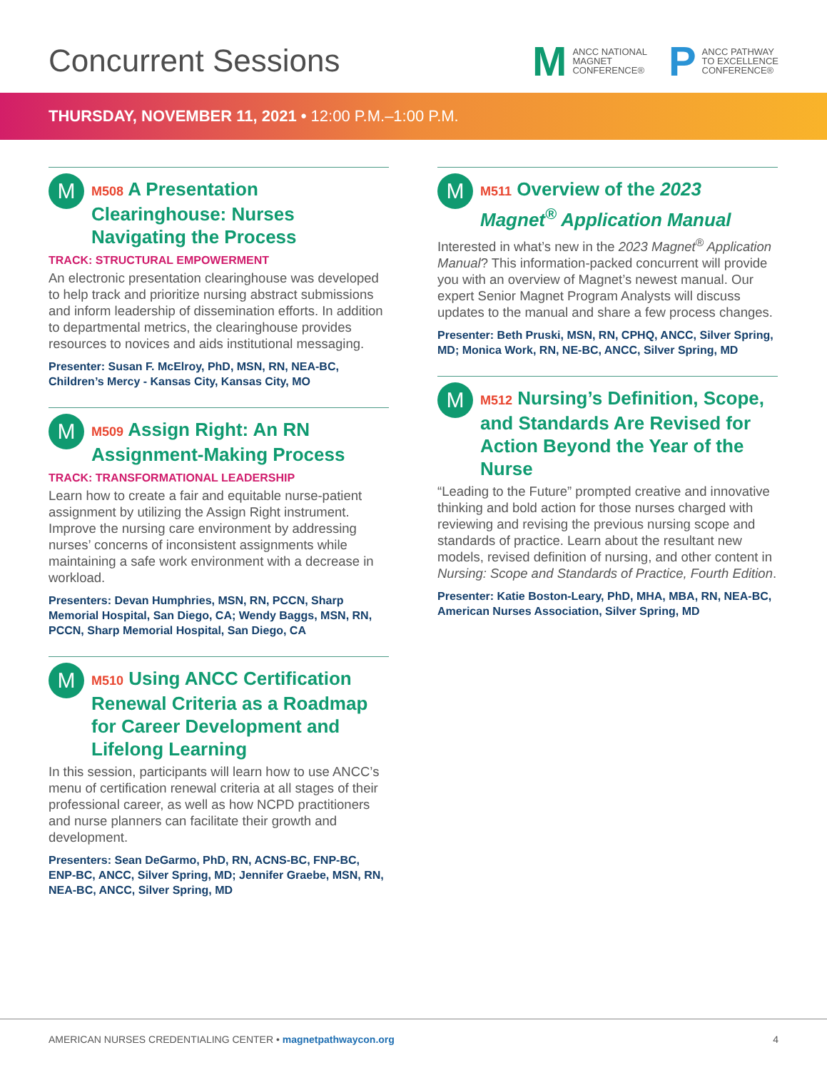Concurrent Sessions
M ANCC NATIONAL
MAGNET
CONFERENCE®
P ANCC PATHWAY
TO EXCELLENCE
CONFERENCE®
THURSDAY, NOVEMBER 11, 2021 • 12:00 P.M.–1:00 P.M.
M
M508 A Presentation Clearinghouse: Nurses Navigating the Process
TRACK: STRUCTURAL EMPOWERMENT
An electronic presentation clearinghouse was developed to help track and prioritize nursing abstract submissions and inform leadership of dissemination efforts. In addition to departmental metrics, the clearinghouse provides resources to novices and aids institutional messaging.
Presenter: Susan F. McElroy, PhD, MSN, RN, NEA-BC, Children’s Mercy - Kansas City, Kansas City, MO
M
M509 Assign Right: An RN Assignment-Making Process
TRACK: TRANSFORMATIONAL LEADERSHIP
Learn how to create a fair and equitable nurse-patient assignment by utilizing the Assign Right instrument. Improve the nursing care environment by addressing nurses’ concerns of inconsistent assignments while maintaining a safe work environment with a decrease in workload.
Presenters: Devan Humphries, MSN, RN, PCCN, Sharp Memorial Hospital, San Diego, CA; Wendy Baggs, MSN, RN, PCCN, Sharp Memorial Hospital, San Diego, CA
M
M510 Using ANCC Certification Renewal Criteria as a Roadmap for Career Development and Lifelong Learning
In this session, participants will learn how to use ANCC’s menu of certification renewal criteria at all stages of their professional career, as well as how NCPD practitioners and nurse planners can facilitate their growth and development.
Presenters: Sean DeGarmo, PhD, RN, ACNS-BC, FNP-BC, ENP-BC, ANCC, Silver Spring, MD; Jennifer Graebe, MSN, RN, NEA-BC, ANCC, Silver Spring, MD
M
M511 Overview of the 2023 Magnet<sup>®</sup> Application Manual
Interested in what’s new in the 2023 Magnet<sup>®</sup> Application Manual? This information-packed concurrent will provide you with an overview of Magnet’s newest manual. Our expert Senior Magnet Program Analysts will discuss updates to the manual and share a few process changes.
Presenter: Beth Pruski, MSN, RN, CPHQ, ANCC, Silver Spring, MD; Monica Work, RN, NE-BC, ANCC, Silver Spring, MD
M
M512 Nursing’s Definition, Scope, and Standards Are Revised for Action Beyond the Year of the Nurse
“Leading to the Future” prompted creative and innovative thinking and bold action for those nurses charged with reviewing and revising the previous nursing scope and standards of practice. Learn about the resultant new models, revised definition of nursing, and other content in Nursing: Scope and Standards of Practice, Fourth Edition.
Presenter: Katie Boston-Leary, PhD, MHA, MBA, RN, NEA-BC, American Nurses Association, Silver Spring, MD
AMERICAN NURSES CREDENTIALING CENTER • magnetpathwaycon.org 4